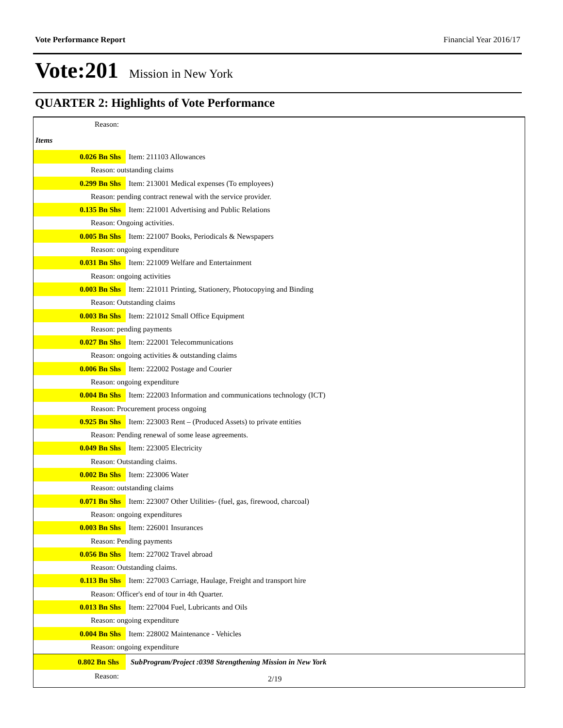Vote Performance Report Financial Year 2016/17
Vote:201 Mission in New York
QUARTER 2: Highlights of Vote Performance
| Reason: | |
| Items | |
| 0.026 Bn Shs | Item: 211103 Allowances |
| Reason: outstanding claims | |
| 0.299 Bn Shs | Item: 213001 Medical expenses (To employees) |
| Reason: pending contract renewal with the service provider. | |
| 0.135 Bn Shs | Item: 221001 Advertising and Public Relations |
| Reason: Ongoing activities. | |
| 0.005 Bn Shs | Item: 221007 Books, Periodicals & Newspapers |
| Reason: ongoing expenditure | |
| 0.031 Bn Shs | Item: 221009 Welfare and Entertainment |
| Reason: ongoing activities | |
| 0.003 Bn Shs | Item: 221011 Printing, Stationery, Photocopying and Binding |
| Reason: Outstanding claims | |
| 0.003 Bn Shs | Item: 221012 Small Office Equipment |
| Reason: pending payments | |
| 0.027 Bn Shs | Item: 222001 Telecommunications |
| Reason: ongoing activities & outstanding claims | |
| 0.006 Bn Shs | Item: 222002 Postage and Courier |
| Reason: ongoing expenditure | |
| 0.004 Bn Shs | Item: 222003 Information and communications technology (ICT) |
| Reason: Procurement process ongoing | |
| 0.925 Bn Shs | Item: 223003 Rent – (Produced Assets) to private entities |
| Reason: Pending renewal of some lease agreements. | |
| 0.049 Bn Shs | Item: 223005 Electricity |
| Reason: Outstanding claims. | |
| 0.002 Bn Shs | Item: 223006 Water |
| Reason: outstanding claims | |
| 0.071 Bn Shs | Item: 223007 Other Utilities- (fuel, gas, firewood, charcoal) |
| Reason: ongoing expenditures | |
| 0.003 Bn Shs | Item: 226001 Insurances |
| Reason: Pending payments | |
| 0.056 Bn Shs | Item: 227002 Travel abroad |
| Reason: Outstanding claims. | |
| 0.113 Bn Shs | Item: 227003 Carriage, Haulage, Freight and transport hire |
| Reason: Officer's end of tour in 4th Quarter. | |
| 0.013 Bn Shs | Item: 227004 Fuel, Lubricants and Oils |
| Reason: ongoing expenditure | |
| 0.004 Bn Shs | Item: 228002 Maintenance - Vehicles |
| Reason: ongoing expenditure | |
| 0.802 Bn Shs | SubProgram/Project :0398 Strengthening Mission in New York |
| Reason: | |
2/19